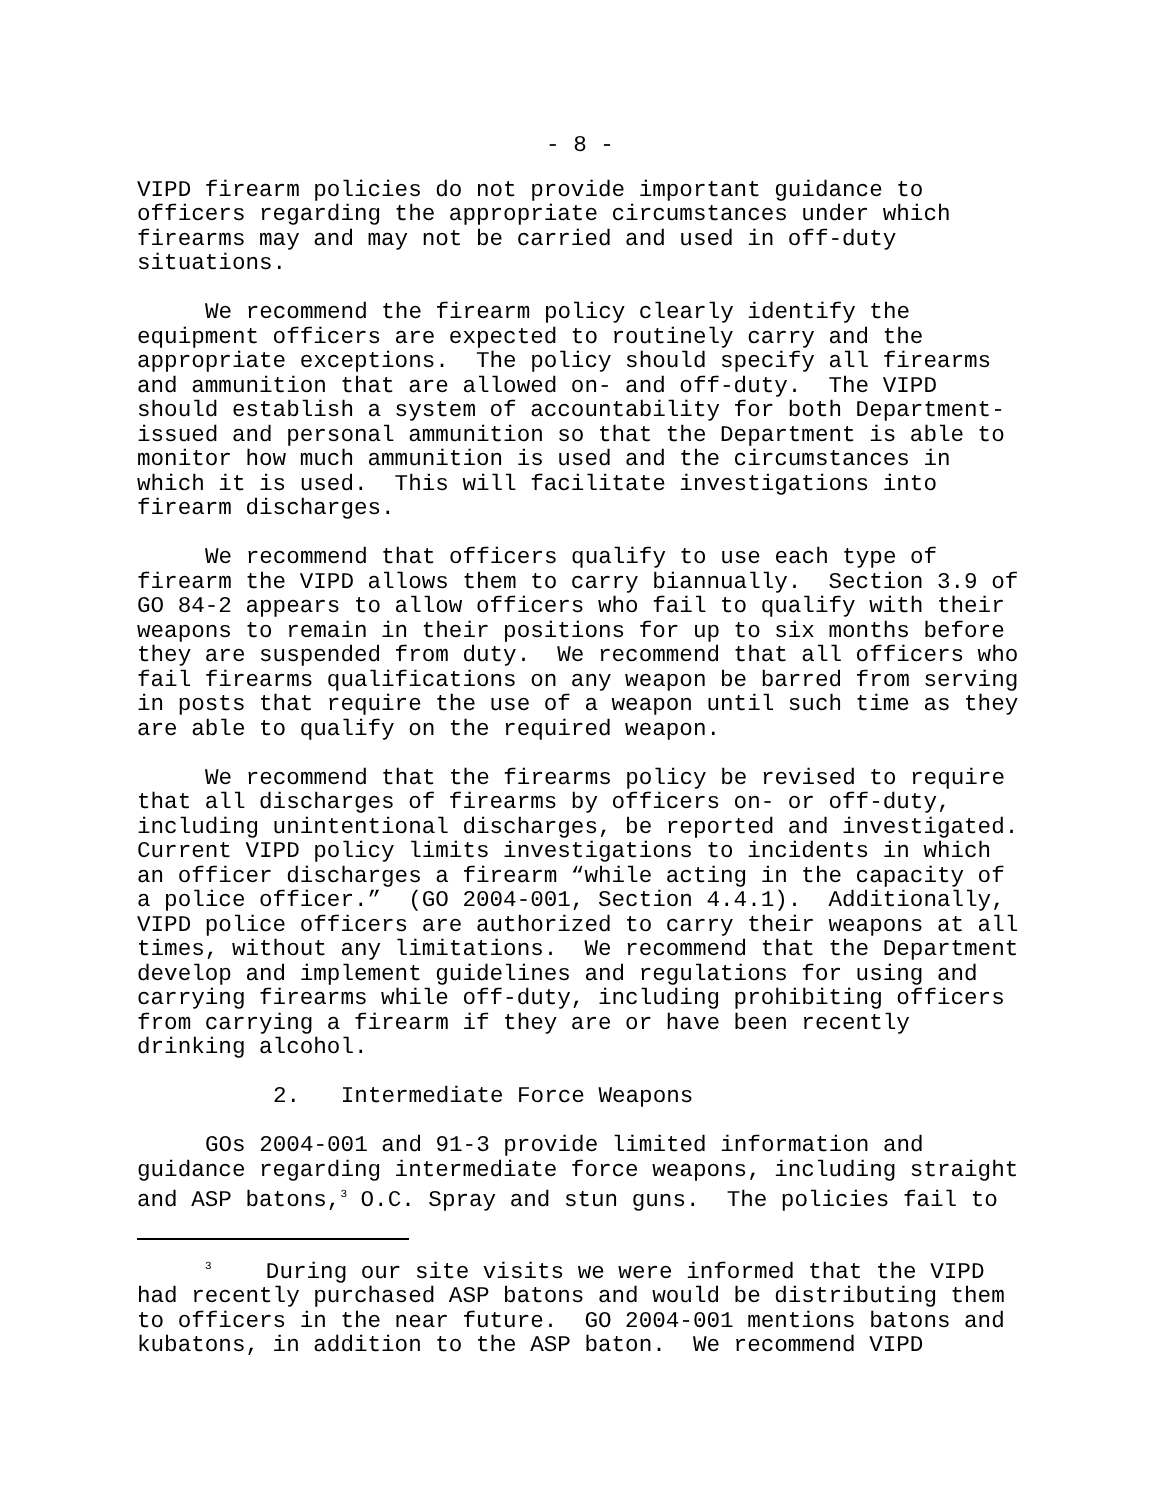- 8 -
VIPD firearm policies do not provide important guidance to officers regarding the appropriate circumstances under which firearms may and may not be carried and used in off-duty situations.
We recommend the firearm policy clearly identify the equipment officers are expected to routinely carry and the appropriate exceptions. The policy should specify all firearms and ammunition that are allowed on- and off-duty. The VIPD should establish a system of accountability for both Department-issued and personal ammunition so that the Department is able to monitor how much ammunition is used and the circumstances in which it is used. This will facilitate investigations into firearm discharges.
We recommend that officers qualify to use each type of firearm the VIPD allows them to carry biannually. Section 3.9 of GO 84-2 appears to allow officers who fail to qualify with their weapons to remain in their positions for up to six months before they are suspended from duty. We recommend that all officers who fail firearms qualifications on any weapon be barred from serving in posts that require the use of a weapon until such time as they are able to qualify on the required weapon.
We recommend that the firearms policy be revised to require that all discharges of firearms by officers on- or off-duty, including unintentional discharges, be reported and investigated. Current VIPD policy limits investigations to incidents in which an officer discharges a firearm “while acting in the capacity of a police officer.” (GO 2004-001, Section 4.4.1). Additionally, VIPD police officers are authorized to carry their weapons at all times, without any limitations. We recommend that the Department develop and implement guidelines and regulations for using and carrying firearms while off-duty, including prohibiting officers from carrying a firearm if they are or have been recently drinking alcohol.
2. Intermediate Force Weapons
GOs 2004-001 and 91-3 provide limited information and guidance regarding intermediate force weapons, including straight and ASP batons,<sup>3</sup> O.C. Spray and stun guns. The policies fail to
<sup>3</sup> During our site visits we were informed that the VIPD had recently purchased ASP batons and would be distributing them to officers in the near future. GO 2004-001 mentions batons and kubatons, in addition to the ASP baton. We recommend VIPD